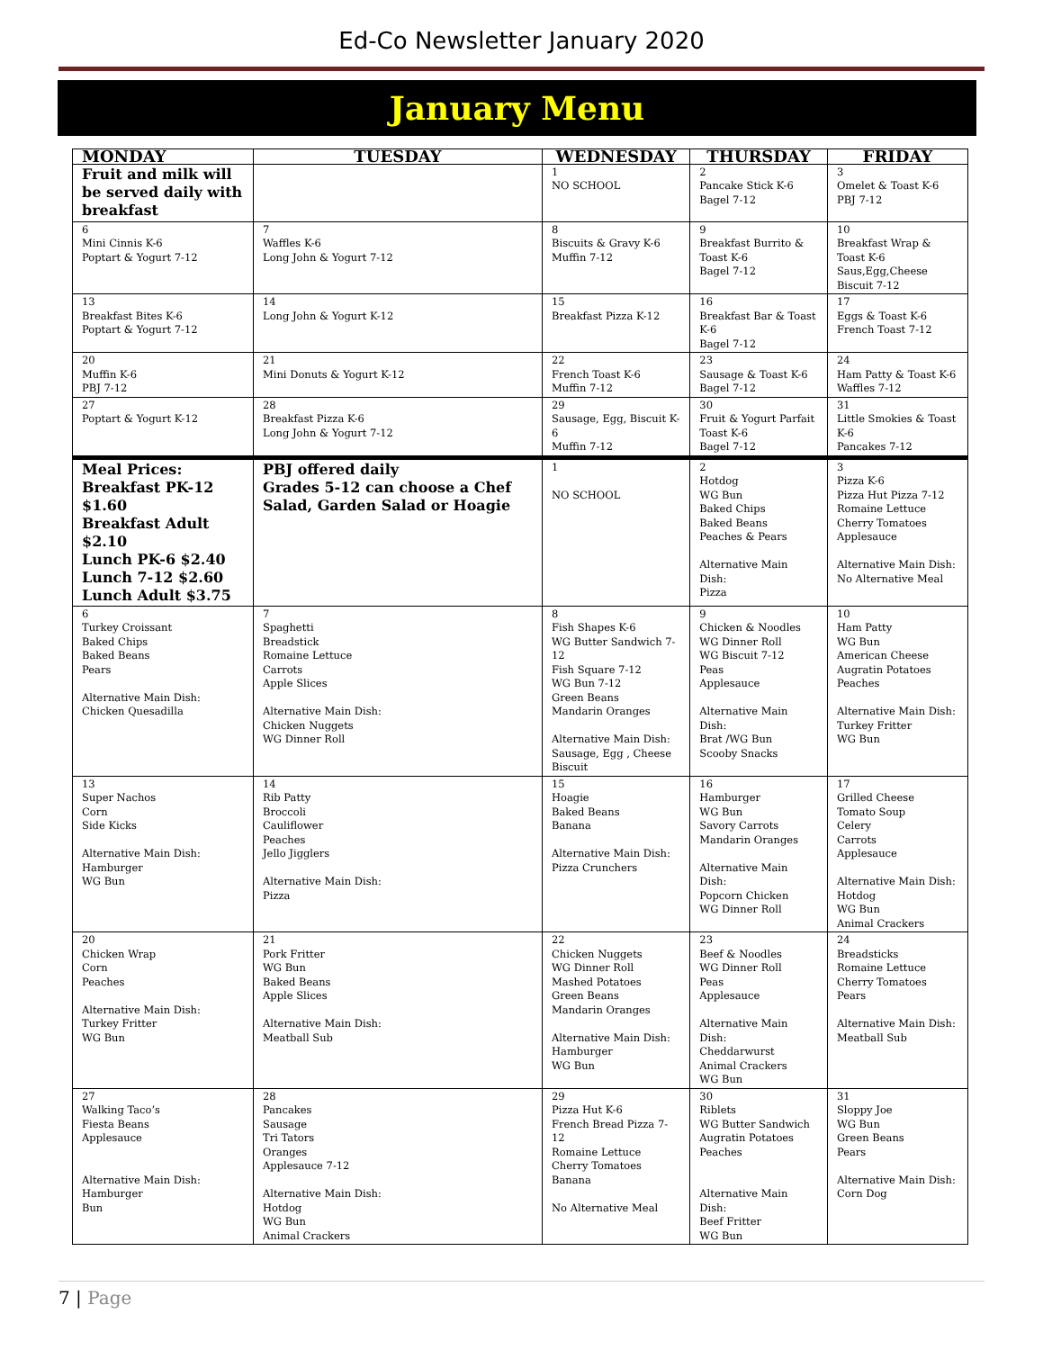Ed-Co Newsletter January 2020
January Menu
| MONDAY | TUESDAY | WEDNESDAY | THURSDAY | FRIDAY |
| --- | --- | --- | --- | --- |
| Fruit and milk will be served daily with breakfast | | 1 NO SCHOOL | 2 Pancake Stick K-6 Bagel 7-12 | 3 Omelet & Toast K-6 PBJ 7-12 |
| 6 Mini Cinnis K-6 Poptart & Yogurt 7-12 | 7 Waffles K-6 Long John & Yogurt 7-12 | 8 Biscuits & Gravy K-6 Muffin 7-12 | 9 Breakfast Burrito & Toast K-6 Bagel 7-12 | 10 Breakfast Wrap & Toast K-6 Saus,Egg,Cheese Biscuit 7-12 |
| 13 Breakfast Bites K-6 Poptart & Yogurt 7-12 | 14 Long John & Yogurt K-12 | 15 Breakfast Pizza K-12 | 16 Breakfast Bar & Toast K-6 Bagel 7-12 | 17 Eggs & Toast K-6 French Toast 7-12 |
| 20 Muffin K-6 PBJ 7-12 | 21 Mini Donuts & Yogurt K-12 | 22 French Toast K-6 Muffin 7-12 | 23 Sausage & Toast K-6 Bagel 7-12 | 24 Ham Patty & Toast K-6 Waffles 7-12 |
| 27 Poptart & Yogurt K-12 | 28 Breakfast Pizza K-6 Long John & Yogurt 7-12 | 29 Sausage, Egg, Biscuit K-6 Muffin 7-12 | 30 Fruit & Yogurt Parfait Toast K-6 Bagel 7-12 | 31 Little Smokies & Toast K-6 Pancakes 7-12 |
| Meal Prices: Breakfast PK-12 $1.60 Breakfast Adult $2.10 Lunch PK-6 $2.40 Lunch 7-12 $2.60 Lunch Adult $3.75 | PBJ offered daily Grades 5-12 can choose a Chef Salad, Garden Salad or Hoagie | 1 NO SCHOOL | 2 Hotdog WG Bun Baked Chips Baked Beans Peaches & Pears Alternative Main Dish: Pizza | 3 Pizza K-6 Pizza Hut Pizza 7-12 Romaine Lettuce Cherry Tomatoes Applesauce Alternative Main Dish: No Alternative Meal |
| 6 Turkey Croissant Baked Chips Baked Beans Pears Alternative Main Dish: Chicken Quesadilla | 7 Spaghetti Breadstick Romaine Lettuce Carrots Apple Slices Alternative Main Dish: Chicken Nuggets WG Dinner Roll | 8 Fish Shapes K-6 WG Butter Sandwich 7-12 Fish Square 7-12 WG Bun 7-12 Green Beans Mandarin Oranges Alternative Main Dish: Sausage, Egg , Cheese Biscuit | 9 Chicken & Noodles WG Dinner Roll WG Biscuit 7-12 Peas Applesauce Alternative Main Dish: Brat /WG Bun Scooby Snacks | 10 Ham Patty WG Bun American Cheese Augratin Potatoes Peaches Alternative Main Dish: Turkey Fritter WG Bun |
| 13 Super Nachos Corn Side Kicks Alternative Main Dish: Hamburger WG Bun | 14 Rib Patty Broccoli Cauliflower Peaches Jello Jigglers Alternative Main Dish: Pizza | 15 Hoagie Baked Beans Banana Alternative Main Dish: Pizza Crunchers | 16 Hamburger WG Bun Savory Carrots Mandarin Oranges Alternative Main Dish: Popcorn Chicken WG Dinner Roll | 17 Grilled Cheese Tomato Soup Celery Carrots Applesauce Alternative Main Dish: Hotdog WG Bun Animal Crackers |
| 20 Chicken Wrap Corn Peaches Alternative Main Dish: Turkey Fritter WG Bun | 21 Pork Fritter WG Bun Baked Beans Apple Slices Alternative Main Dish: Meatball Sub | 22 Chicken Nuggets WG Dinner Roll Mashed Potatoes Green Beans Mandarin Oranges Alternative Main Dish: Hamburger WG Bun | 23 Beef & Noodles WG Dinner Roll Peas Applesauce Alternative Main Dish: Cheddarwurst Animal Crackers WG Bun | 24 Breadsticks Romaine Lettuce Cherry Tomatoes Pears Alternative Main Dish: Meatball Sub |
| 27 Walking Taco’s Fiesta Beans Applesauce Alternative Main Dish: Hamburger Bun | 28 Pancakes Sausage Tri Tators Oranges Applesauce 7-12 Alternative Main Dish: Hotdog WG Bun Animal Crackers | 29 Pizza Hut K-6 French Bread Pizza 7-12 Romaine Lettuce Cherry Tomatoes Banana No Alternative Meal | 30 Riblets WG Butter Sandwich Augratin Potatoes Peaches Alternative Main Dish: Beef Fritter WG Bun | 31 Sloppy Joe WG Bun Green Beans Pears Alternative Main Dish: Corn Dog |
7 | Page